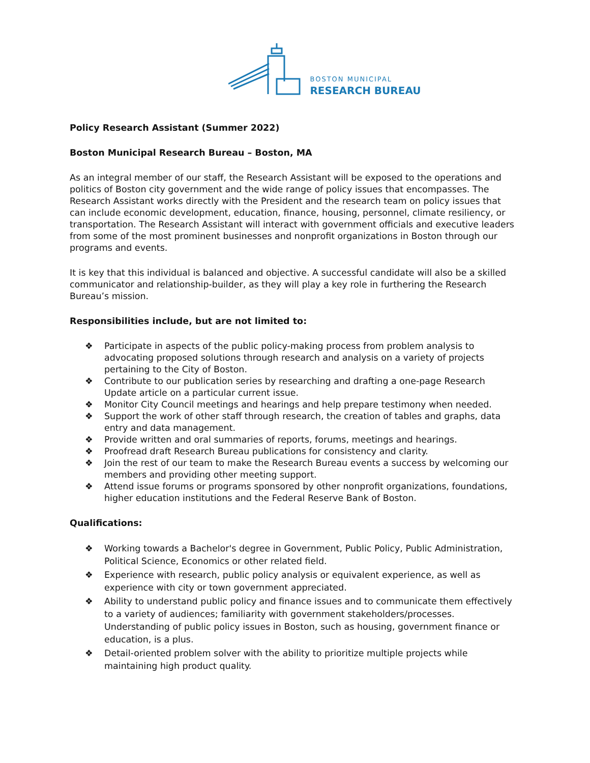BOSTON MUNICIPAL
RESEARCH BUREAU
Policy Research Assistant (Summer 2022)
Boston Municipal Research Bureau – Boston, MA
As an integral member of our staff, the Research Assistant will be exposed to the operations and politics of Boston city government and the wide range of policy issues that encompasses. The Research Assistant works directly with the President and the research team on policy issues that can include economic development, education, finance, housing, personnel, climate resiliency, or transportation. The Research Assistant will interact with government officials and executive leaders from some of the most prominent businesses and nonprofit organizations in Boston through our programs and events.
It is key that this individual is balanced and objective. A successful candidate will also be a skilled communicator and relationship-builder, as they will play a key role in furthering the Research Bureau’s mission.
Responsibilities include, but are not limited to:
❖ Participate in aspects of the public policy-making process from problem analysis to advocating proposed solutions through research and analysis on a variety of projects pertaining to the City of Boston.
❖ Contribute to our publication series by researching and drafting a one-page Research Update article on a particular current issue.
❖ Monitor City Council meetings and hearings and help prepare testimony when needed.
❖ Support the work of other staff through research, the creation of tables and graphs, data entry and data management.
❖ Provide written and oral summaries of reports, forums, meetings and hearings.
❖ Proofread draft Research Bureau publications for consistency and clarity.
❖ Join the rest of our team to make the Research Bureau events a success by welcoming our members and providing other meeting support.
❖ Attend issue forums or programs sponsored by other nonprofit organizations, foundations, higher education institutions and the Federal Reserve Bank of Boston.
Qualifications:
❖ Working towards a Bachelor's degree in Government, Public Policy, Public Administration, Political Science, Economics or other related field.
❖ Experience with research, public policy analysis or equivalent experience, as well as experience with city or town government appreciated.
❖ Ability to understand public policy and finance issues and to communicate them effectively to a variety of audiences; familiarity with government stakeholders/processes. Understanding of public policy issues in Boston, such as housing, government finance or education, is a plus.
❖ Detail-oriented problem solver with the ability to prioritize multiple projects while maintaining high product quality.